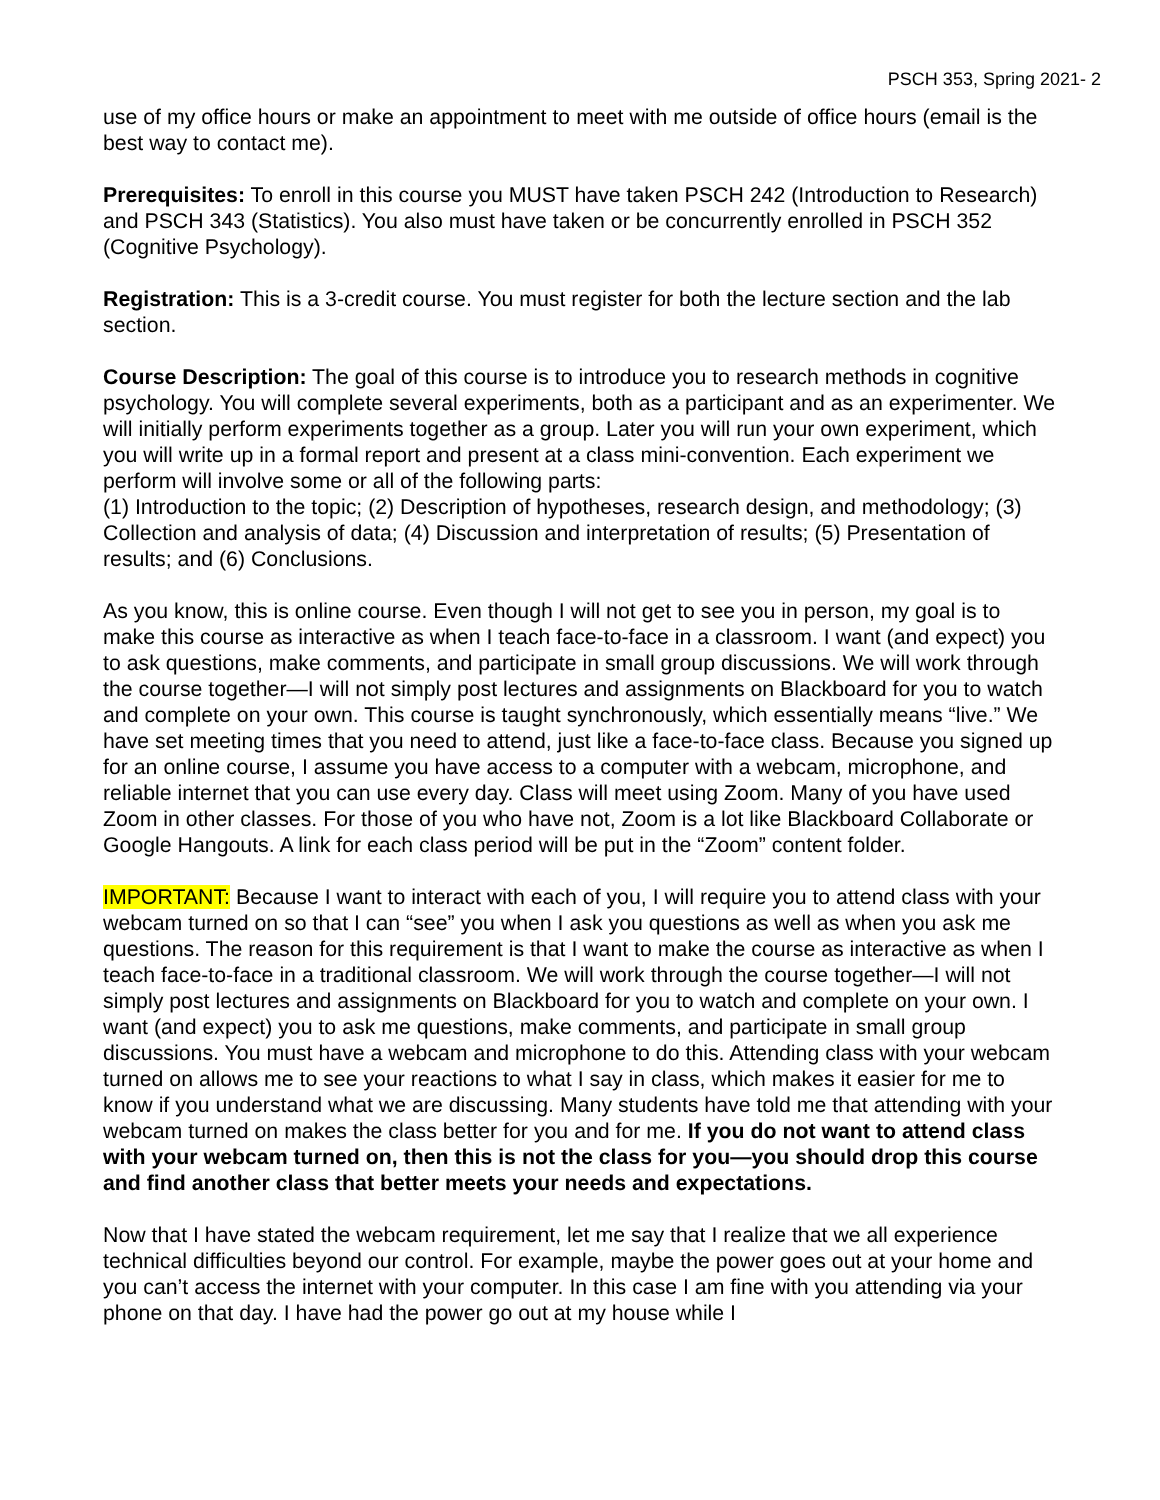PSCH 353, Spring 2021- 2
use of my office hours or make an appointment to meet with me outside of office hours (email is the best way to contact me).
Prerequisites: To enroll in this course you MUST have taken PSCH 242 (Introduction to Research) and PSCH 343 (Statistics). You also must have taken or be concurrently enrolled in PSCH 352 (Cognitive Psychology).
Registration: This is a 3-credit course. You must register for both the lecture section and the lab section.
Course Description: The goal of this course is to introduce you to research methods in cognitive psychology. You will complete several experiments, both as a participant and as an experimenter. We will initially perform experiments together as a group. Later you will run your own experiment, which you will write up in a formal report and present at a class mini-convention. Each experiment we perform will involve some or all of the following parts:
(1) Introduction to the topic; (2) Description of hypotheses, research design, and methodology; (3) Collection and analysis of data; (4) Discussion and interpretation of results; (5) Presentation of results; and (6) Conclusions.
As you know, this is online course. Even though I will not get to see you in person, my goal is to make this course as interactive as when I teach face-to-face in a classroom. I want (and expect) you to ask questions, make comments, and participate in small group discussions. We will work through the course together—I will not simply post lectures and assignments on Blackboard for you to watch and complete on your own. This course is taught synchronously, which essentially means “live.” We have set meeting times that you need to attend, just like a face-to-face class. Because you signed up for an online course, I assume you have access to a computer with a webcam, microphone, and reliable internet that you can use every day. Class will meet using Zoom. Many of you have used Zoom in other classes. For those of you who have not, Zoom is a lot like Blackboard Collaborate or Google Hangouts. A link for each class period will be put in the “Zoom” content folder.
IMPORTANT: Because I want to interact with each of you, I will require you to attend class with your webcam turned on so that I can “see” you when I ask you questions as well as when you ask me questions. The reason for this requirement is that I want to make the course as interactive as when I teach face-to-face in a traditional classroom. We will work through the course together—I will not simply post lectures and assignments on Blackboard for you to watch and complete on your own. I want (and expect) you to ask me questions, make comments, and participate in small group discussions. You must have a webcam and microphone to do this. Attending class with your webcam turned on allows me to see your reactions to what I say in class, which makes it easier for me to know if you understand what we are discussing. Many students have told me that attending with your webcam turned on makes the class better for you and for me. If you do not want to attend class with your webcam turned on, then this is not the class for you—you should drop this course and find another class that better meets your needs and expectations.
Now that I have stated the webcam requirement, let me say that I realize that we all experience technical difficulties beyond our control. For example, maybe the power goes out at your home and you can’t access the internet with your computer. In this case I am fine with you attending via your phone on that day. I have had the power go out at my house while I